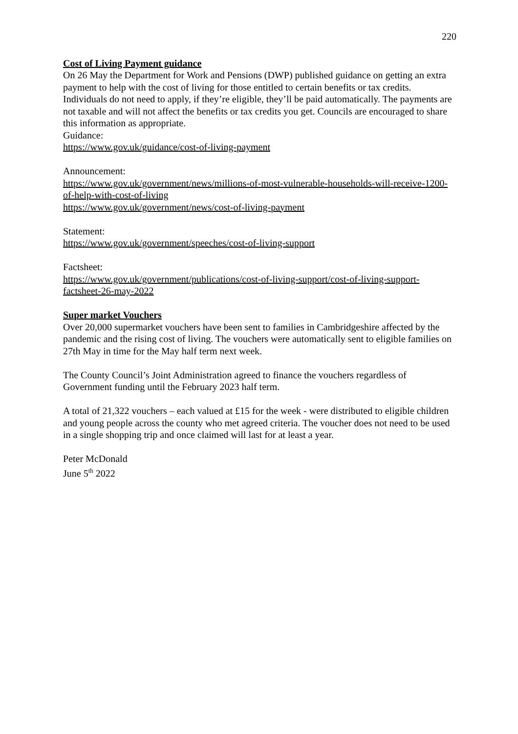220
Cost of Living Payment guidance
On 26 May the Department for Work and Pensions (DWP) published guidance on getting an extra payment to help with the cost of living for those entitled to certain benefits or tax credits. Individuals do not need to apply, if they’re eligible, they’ll be paid automatically. The payments are not taxable and will not affect the benefits or tax credits you get. Councils are encouraged to share this information as appropriate.
Guidance:
https://www.gov.uk/guidance/cost-of-living-payment
Announcement:
https://www.gov.uk/government/news/millions-of-most-vulnerable-households-will-receive-1200-of-help-with-cost-of-living
https://www.gov.uk/government/news/cost-of-living-payment
Statement:
https://www.gov.uk/government/speeches/cost-of-living-support
Factsheet:
https://www.gov.uk/government/publications/cost-of-living-support/cost-of-living-support-factsheet-26-may-2022
Super market Vouchers
Over 20,000 supermarket vouchers have been sent to families in Cambridgeshire affected by the pandemic and the rising cost of living. The vouchers were automatically sent to eligible families on 27th May in time for the May half term next week.
The County Council’s Joint Administration agreed to finance the vouchers regardless of Government funding until the February 2023 half term.
A total of 21,322 vouchers – each valued at £15 for the week - were distributed to eligible children and young people across the county who met agreed criteria. The voucher does not need to be used in a single shopping trip and once claimed will last for at least a year.
Peter McDonald
June 5<sup>th</sup> 2022